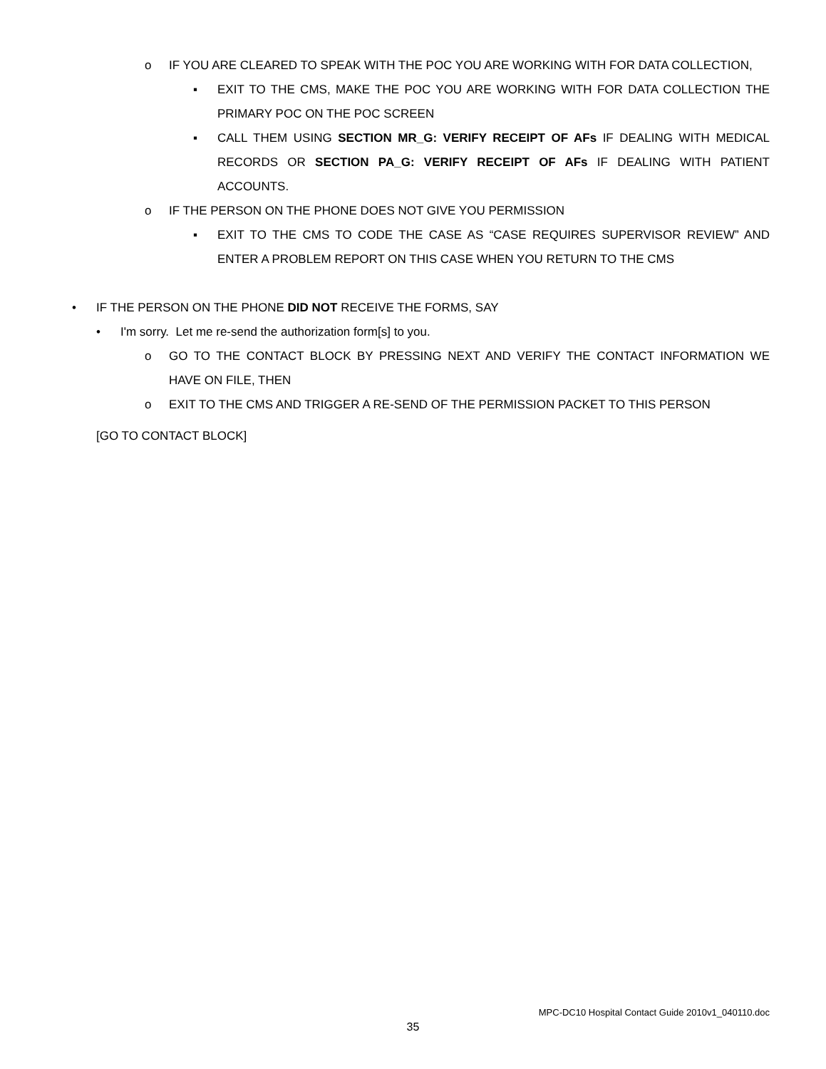o IF YOU ARE CLEARED TO SPEAK WITH THE POC YOU ARE WORKING WITH FOR DATA COLLECTION,
▪ EXIT TO THE CMS, MAKE THE POC YOU ARE WORKING WITH FOR DATA COLLECTION THE PRIMARY POC ON THE POC SCREEN
▪ CALL THEM USING SECTION MR_G: VERIFY RECEIPT OF AFs IF DEALING WITH MEDICAL RECORDS OR SECTION PA_G: VERIFY RECEIPT OF AFs IF DEALING WITH PATIENT ACCOUNTS.
o IF THE PERSON ON THE PHONE DOES NOT GIVE YOU PERMISSION
▪ EXIT TO THE CMS TO CODE THE CASE AS “CASE REQUIRES SUPERVISOR REVIEW” AND ENTER A PROBLEM REPORT ON THIS CASE WHEN YOU RETURN TO THE CMS
• IF THE PERSON ON THE PHONE DID NOT RECEIVE THE FORMS, SAY
• I'm sorry. Let me re-send the authorization form[s] to you.
o GO TO THE CONTACT BLOCK BY PRESSING NEXT AND VERIFY THE CONTACT INFORMATION WE HAVE ON FILE, THEN
o EXIT TO THE CMS AND TRIGGER A RE-SEND OF THE PERMISSION PACKET TO THIS PERSON
[GO TO CONTACT BLOCK]
MPC-DC10 Hospital Contact Guide 2010v1_040110.doc
35